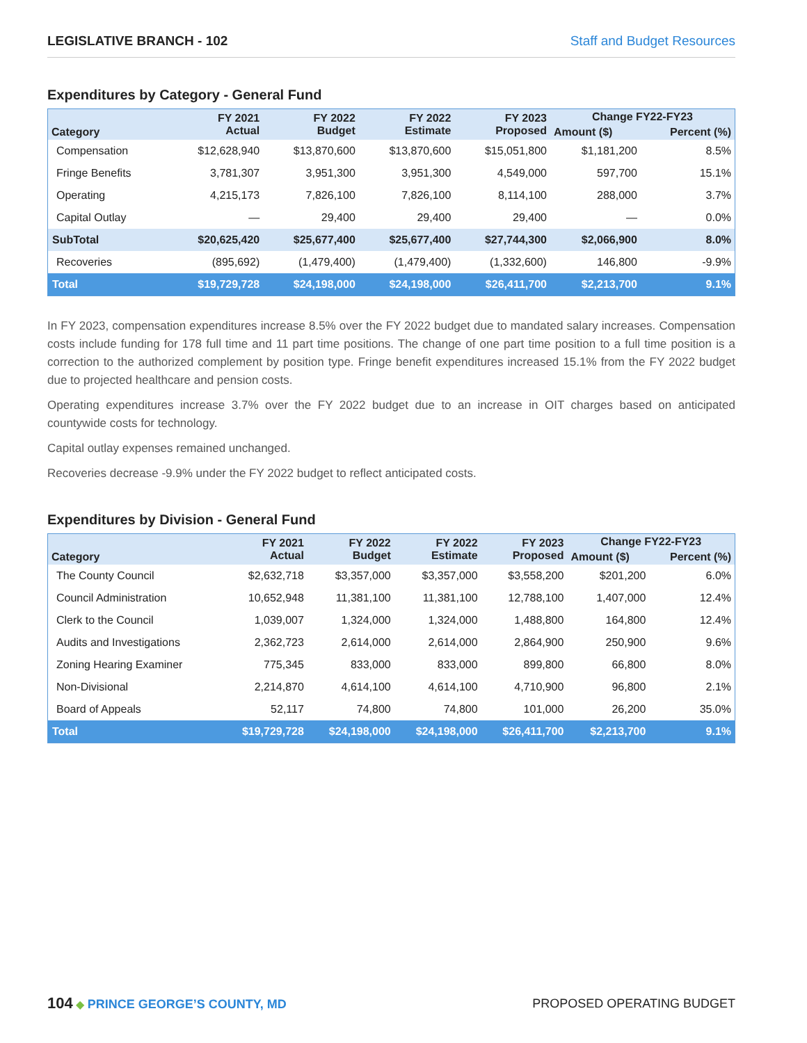LEGISLATIVE BRANCH - 102 Staff and Budget Resources
Expenditures by Category - General Fund
| Category | FY 2021 Actual | FY 2022 Budget | FY 2022 Estimate | FY 2023 Proposed | Change FY22-FY23 | |
| --- | --- | --- | --- | --- | --- | --- |
| | | | | | Amount ($) | Percent (%) |
| Compensation | $12,628,940 | $13,870,600 | $13,870,600 | $15,051,800 | $1,181,200 | 8.5% |
| Fringe Benefits | 3,781,307 | 3,951,300 | 3,951,300 | 4,549,000 | 597,700 | 15.1% |
| Operating | 4,215,173 | 7,826,100 | 7,826,100 | 8,114,100 | 288,000 | 3.7% |
| Capital Outlay | — | 29,400 | 29,400 | 29,400 | — | 0.0% |
| SubTotal | $20,625,420 | $25,677,400 | $25,677,400 | $27,744,300 | $2,066,900 | 8.0% |
| Recoveries | (895,692) | (1,479,400) | (1,479,400) | (1,332,600) | 146,800 | -9.9% |
| Total | $19,729,728 | $24,198,000 | $24,198,000 | $26,411,700 | $2,213,700 | 9.1% |
In FY 2023, compensation expenditures increase 8.5% over the FY 2022 budget due to mandated salary increases. Compensation costs include funding for 178 full time and 11 part time positions. The change of one part time position to a full time position is a correction to the authorized complement by position type. Fringe benefit expenditures increased 15.1% from the FY 2022 budget due to projected healthcare and pension costs.
Operating expenditures increase 3.7% over the FY 2022 budget due to an increase in OIT charges based on anticipated countywide costs for technology.
Capital outlay expenses remained unchanged.
Recoveries decrease -9.9% under the FY 2022 budget to reflect anticipated costs.
Expenditures by Division - General Fund
| Category | FY 2021 Actual | FY 2022 Budget | FY 2022 Estimate | FY 2023 Proposed | Change FY22-FY23 | |
| --- | --- | --- | --- | --- | --- | --- |
| | | | | | Amount ($) | Percent (%) |
| The County Council | $2,632,718 | $3,357,000 | $3,357,000 | $3,558,200 | $201,200 | 6.0% |
| Council Administration | 10,652,948 | 11,381,100 | 11,381,100 | 12,788,100 | 1,407,000 | 12.4% |
| Clerk to the Council | 1,039,007 | 1,324,000 | 1,324,000 | 1,488,800 | 164,800 | 12.4% |
| Audits and Investigations | 2,362,723 | 2,614,000 | 2,614,000 | 2,864,900 | 250,900 | 9.6% |
| Zoning Hearing Examiner | 775,345 | 833,000 | 833,000 | 899,800 | 66,800 | 8.0% |
| Non-Divisional | 2,214,870 | 4,614,100 | 4,614,100 | 4,710,900 | 96,800 | 2.1% |
| Board of Appeals | 52,117 | 74,800 | 74,800 | 101,000 | 26,200 | 35.0% |
| Total | $19,729,728 | $24,198,000 | $24,198,000 | $26,411,700 | $2,213,700 | 9.1% |
104 ◆ PRINCE GEORGE’S COUNTY, MD
PROPOSED OPERATING BUDGET